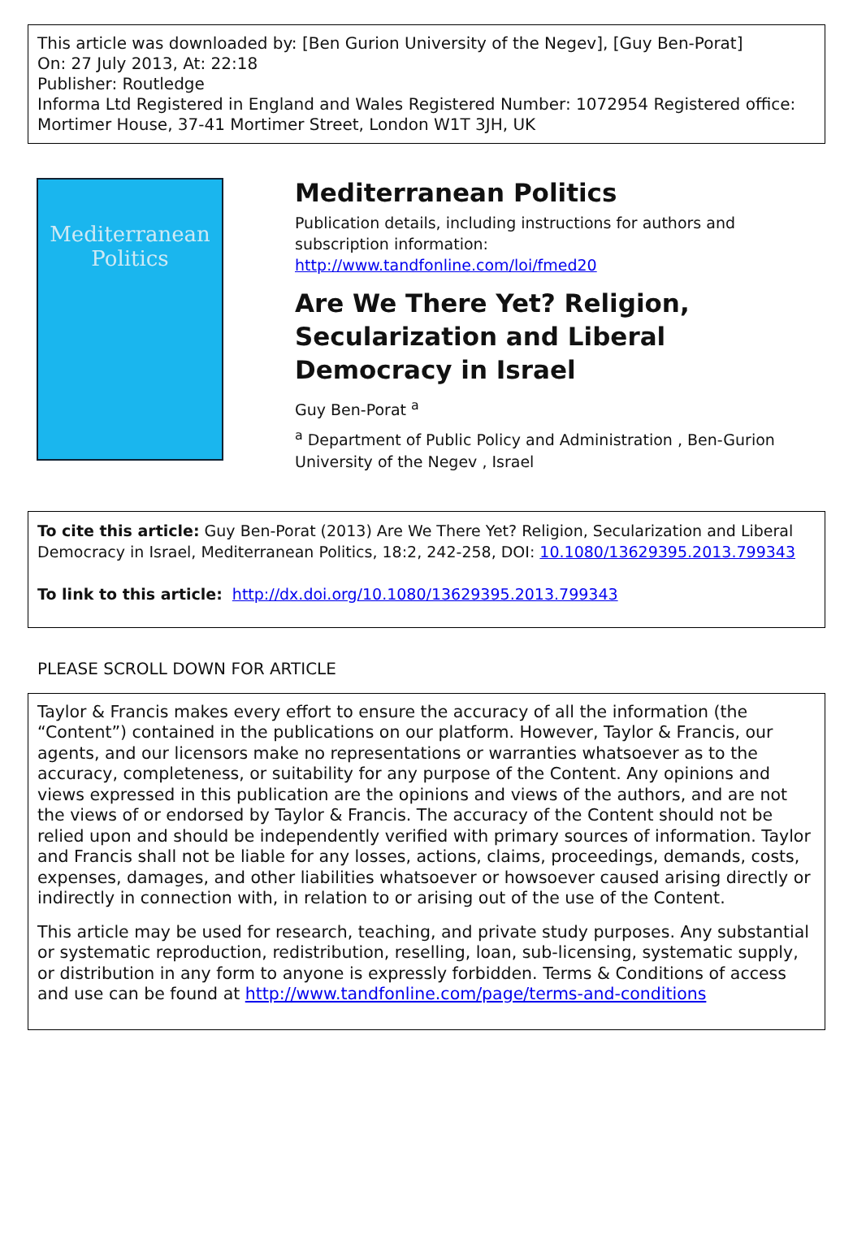This article was downloaded by: [Ben Gurion University of the Negev], [Guy Ben-Porat]
On: 27 July 2013, At: 22:18
Publisher: Routledge
Informa Ltd Registered in England and Wales Registered Number: 1072954 Registered office: Mortimer House, 37-41 Mortimer Street, London W1T 3JH, UK
Mediterranean
Politics
Mediterranean Politics
Publication details, including instructions for authors and subscription information:
http://www.tandfonline.com/loi/fmed20
Are We There Yet? Religion, Secularization and Liberal Democracy in Israel
Guy Ben-Porat <sup>a</sup>
<sup>a</sup> Department of Public Policy and Administration , Ben-Gurion University of the Negev , Israel
To cite this article: Guy Ben-Porat (2013) Are We There Yet? Religion, Secularization and Liberal Democracy in Israel, Mediterranean Politics, 18:2, 242-258, DOI: 10.1080/13629395.2013.799343
To link to this article: http://dx.doi.org/10.1080/13629395.2013.799343
PLEASE SCROLL DOWN FOR ARTICLE
Taylor & Francis makes every effort to ensure the accuracy of all the information (the “Content”) contained in the publications on our platform. However, Taylor & Francis, our agents, and our licensors make no representations or warranties whatsoever as to the accuracy, completeness, or suitability for any purpose of the Content. Any opinions and views expressed in this publication are the opinions and views of the authors, and are not the views of or endorsed by Taylor & Francis. The accuracy of the Content should not be relied upon and should be independently verified with primary sources of information. Taylor and Francis shall not be liable for any losses, actions, claims, proceedings, demands, costs, expenses, damages, and other liabilities whatsoever or howsoever caused arising directly or indirectly in connection with, in relation to or arising out of the use of the Content.
This article may be used for research, teaching, and private study purposes. Any substantial or systematic reproduction, redistribution, reselling, loan, sub-licensing, systematic supply, or distribution in any form to anyone is expressly forbidden. Terms & Conditions of access and use can be found at http://www.tandfonline.com/page/terms-and-conditions